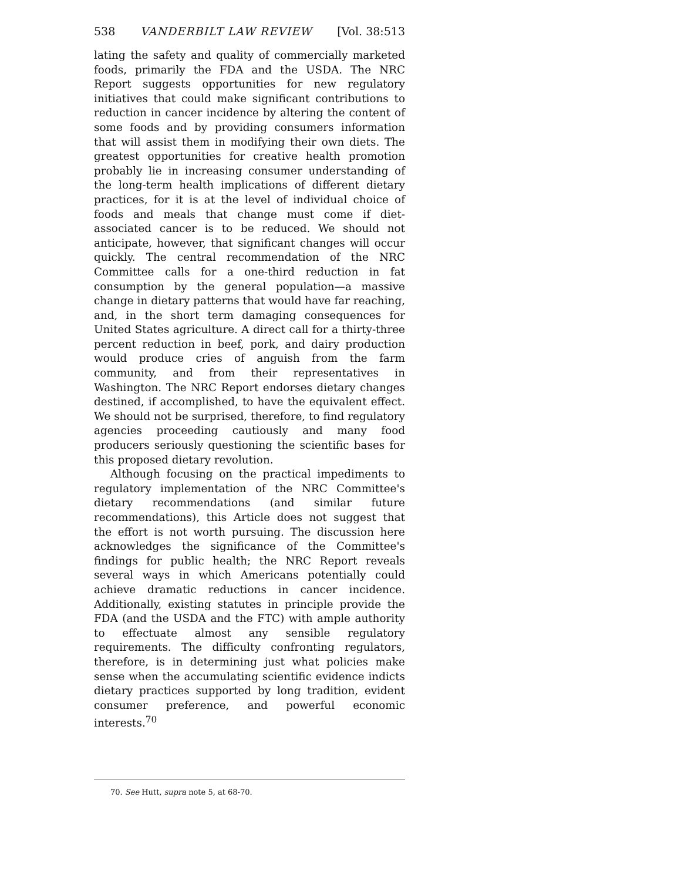538 VANDERBILT LAW REVIEW [Vol. 38:513
lating the safety and quality of commercially marketed foods, primarily the FDA and the USDA. The NRC Report suggests opportunities for new regulatory initiatives that could make significant contributions to reduction in cancer incidence by altering the content of some foods and by providing consumers information that will assist them in modifying their own diets. The greatest opportunities for creative health promotion probably lie in increasing consumer understanding of the long-term health implications of different dietary practices, for it is at the level of individual choice of foods and meals that change must come if diet-associated cancer is to be reduced. We should not anticipate, however, that significant changes will occur quickly. The central recommendation of the NRC Committee calls for a one-third reduction in fat consumption by the general population—a massive change in dietary patterns that would have far reaching, and, in the short term damaging consequences for United States agriculture. A direct call for a thirty-three percent reduction in beef, pork, and dairy production would produce cries of anguish from the farm community, and from their representatives in Washington. The NRC Report endorses dietary changes destined, if accomplished, to have the equivalent effect. We should not be surprised, therefore, to find regulatory agencies proceeding cautiously and many food producers seriously questioning the scientific bases for this proposed dietary revolution.
Although focusing on the practical impediments to regulatory implementation of the NRC Committee's dietary recommendations (and similar future recommendations), this Article does not suggest that the effort is not worth pursuing. The discussion here acknowledges the significance of the Committee's findings for public health; the NRC Report reveals several ways in which Americans potentially could achieve dramatic reductions in cancer incidence. Additionally, existing statutes in principle provide the FDA (and the USDA and the FTC) with ample authority to effectuate almost any sensible regulatory requirements. The difficulty confronting regulators, therefore, is in determining just what policies make sense when the accumulating scientific evidence indicts dietary practices supported by long tradition, evident consumer preference, and powerful economic interests.<sup>70</sup>
70. See Hutt, supra note 5, at 68-70.